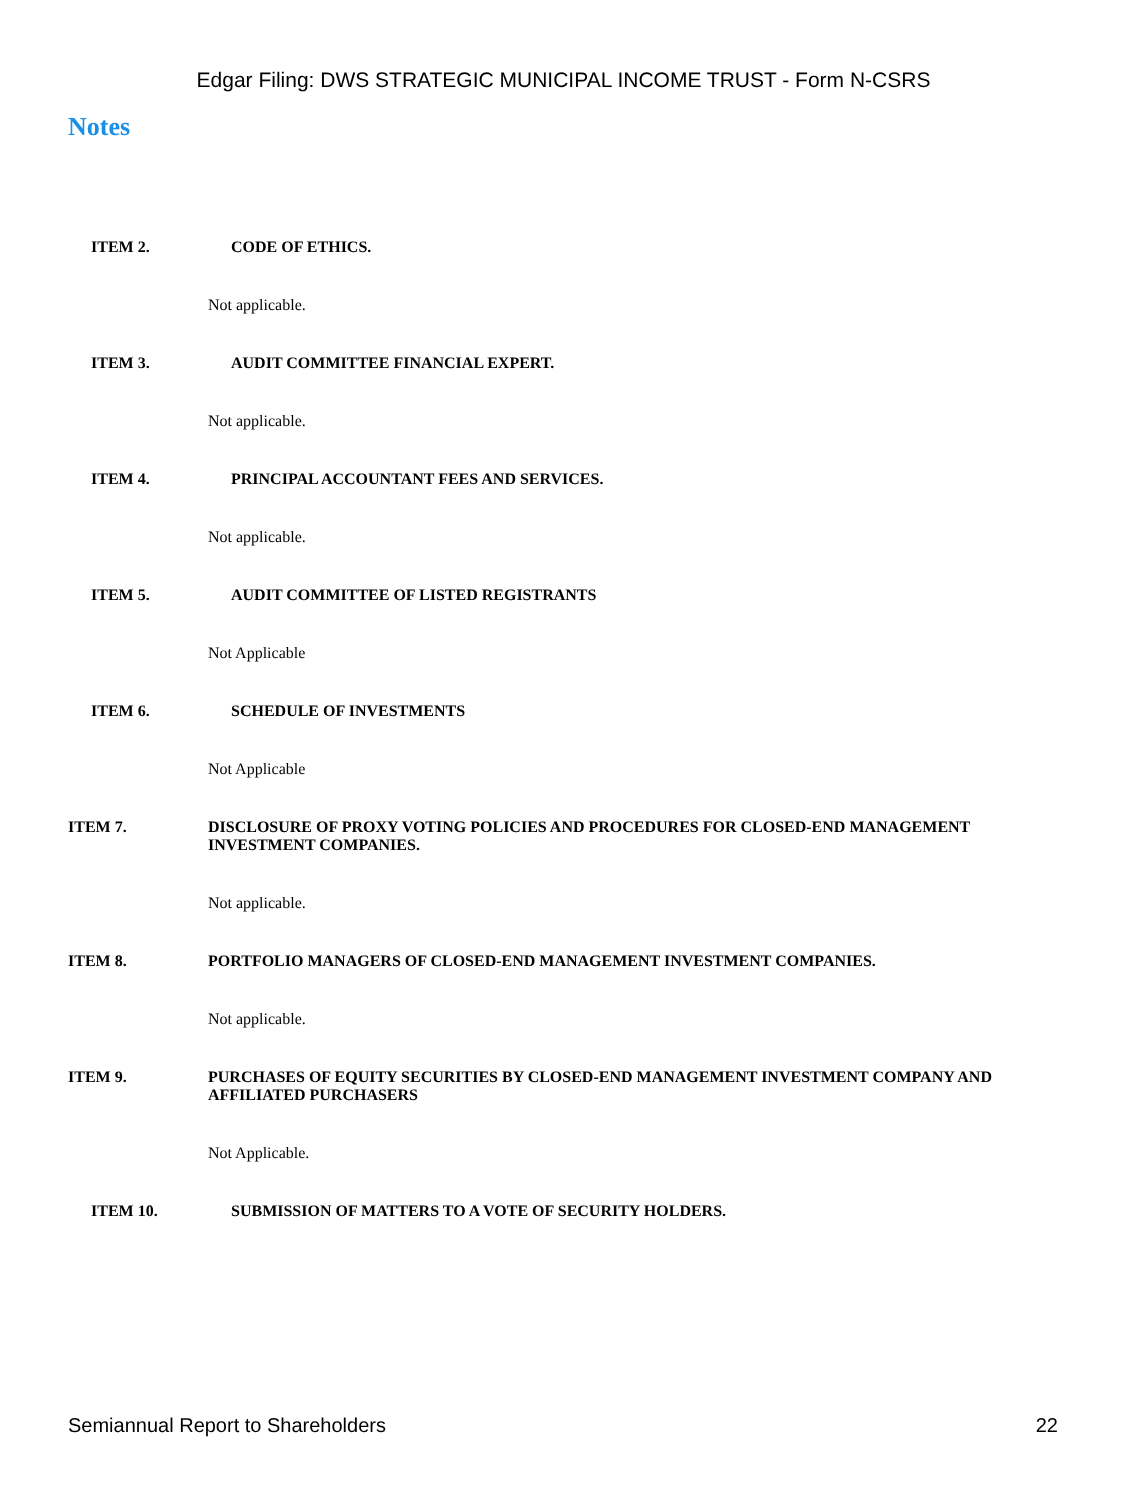Edgar Filing: DWS STRATEGIC MUNICIPAL INCOME TRUST - Form N-CSRS
Notes
ITEM 2. CODE OF ETHICS.
Not applicable.
ITEM 3. AUDIT COMMITTEE FINANCIAL EXPERT.
Not applicable.
ITEM 4. PRINCIPAL ACCOUNTANT FEES AND SERVICES.
Not applicable.
ITEM 5. AUDIT COMMITTEE OF LISTED REGISTRANTS
Not Applicable
ITEM 6. SCHEDULE OF INVESTMENTS
Not Applicable
ITEM 7. DISCLOSURE OF PROXY VOTING POLICIES AND PROCEDURES FOR CLOSED-END MANAGEMENT INVESTMENT COMPANIES.
Not applicable.
ITEM 8. PORTFOLIO MANAGERS OF CLOSED-END MANAGEMENT INVESTMENT COMPANIES.
Not applicable.
ITEM 9. PURCHASES OF EQUITY SECURITIES BY CLOSED-END MANAGEMENT INVESTMENT COMPANY AND AFFILIATED PURCHASERS
Not Applicable.
ITEM 10. SUBMISSION OF MATTERS TO A VOTE OF SECURITY HOLDERS.
Semiannual Report to Shareholders 22